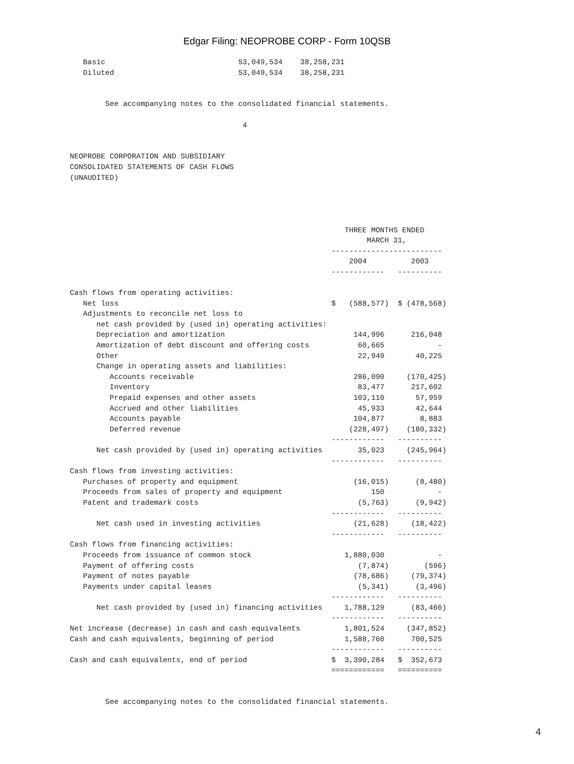Edgar Filing: NEOPROBE CORP - Form 10QSB
   Basic                              53,049,534    38,258,231
   Diluted                            53,049,534    38,258,231


        See accompanying notes to the consolidated financial statements.

                                       4


NEOPROBE CORPORATION AND SUBSIDIARY
CONSOLIDATED STATEMENTS OF CASH FLOWS
(UNAUDITED)




                                                              THREE MONTHS ENDED
                                                                   MARCH 31,
                                                           -------------------------
                                                               2004          2003
                                                           ------------   ----------

Cash flows from operating activities:
   Net loss                                                $   (588,577)  $ (478,568)
   Adjustments to reconcile net loss to
      net cash provided by (used in) operating activities:
      Depreciation and amortization                             144,996      216,048
      Amortization of debt discount and offering costs           60,665            -
      Other                                                      22,949       40,225
      Change in operating assets and liabilities:
         Accounts receivable                                    286,090     (170,425)
         Inventory                                               83,477      217,602
         Prepaid expenses and other assets                      103,110       57,959
         Accrued and other liabilities                           45,933       42,644
         Accounts payable                                       104,877        8,883
         Deferred revenue                                      (228,497)    (180,332)
                                                           ------------   ----------
      Net cash provided by (used in) operating activities        35,023     (245,964)
                                                           ------------   ----------
Cash flows from investing activities:
   Purchases of property and equipment                          (16,015)      (8,480)
   Proceeds from sales of property and equipment                    150            -
   Patent and trademark costs                                    (5,763)      (9,942)
                                                           ------------   ----------
      Net cash used in investing activities                     (21,628)     (18,422)
                                                           ------------   ----------
Cash flows from financing activities:
   Proceeds from issuance of common stock                     1,880,030            -
   Payment of offering costs                                     (7,874)        (596)
   Payment of notes payable                                     (78,686)     (79,374)
   Payments under capital leases                                 (5,341)      (3,496)
                                                           ------------   ----------
      Net cash provided by (used in) financing activities     1,788,129      (83,466)
                                                           ------------   ----------
Net increase (decrease) in cash and cash equivalents          1,801,524     (347,852)
Cash and cash equivalents, beginning of period                1,588,760      700,525
                                                           ------------   ----------
Cash and cash equivalents, end of period                   $  3,390,284   $  352,673
                                                           ============   ==========


        See accompanying notes to the consolidated financial statements.
4